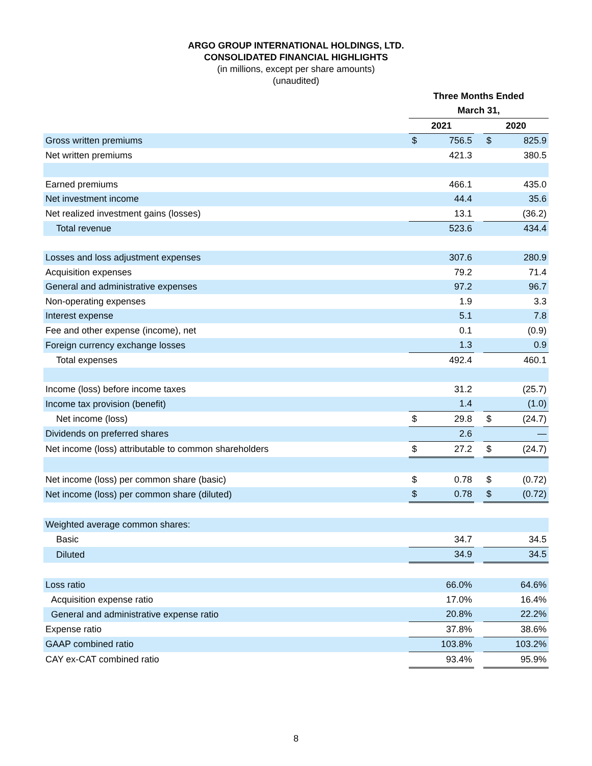ARGO GROUP INTERNATIONAL HOLDINGS, LTD.
CONSOLIDATED FINANCIAL HIGHLIGHTS
(in millions, except per share amounts)
(unaudited)
| | Three Months Ended | | | | |
| | March 31, | | | | |
| | 2021 | | | 2020 | |
| Gross written premiums | $ | 756.5 | | $ | 825.9 |
| Net written premiums | | 421.3 | | | 380.5 |
| Earned premiums | | 466.1 | | | 435.0 |
| Net investment income | | 44.4 | | | 35.6 |
| Net realized investment gains (losses) | | 13.1 | | | (36.2) |
| Total revenue | | 523.6 | | | 434.4 |
| Losses and loss adjustment expenses | | 307.6 | | | 280.9 |
| Acquisition expenses | | 79.2 | | | 71.4 |
| General and administrative expenses | | 97.2 | | | 96.7 |
| Non-operating expenses | | 1.9 | | | 3.3 |
| Interest expense | | 5.1 | | | 7.8 |
| Fee and other expense (income), net | | 0.1 | | | (0.9) |
| Foreign currency exchange losses | | 1.3 | | | 0.9 |
| Total expenses | | 492.4 | | | 460.1 |
| Income (loss) before income taxes | | 31.2 | | | (25.7) |
| Income tax provision (benefit) | | 1.4 | | | (1.0) |
| Net income (loss) | $ | 29.8 | | $ | (24.7) |
| Dividends on preferred shares | | 2.6 | | | — |
| Net income (loss) attributable to common shareholders | $ | 27.2 | | $ | (24.7) |
| Net income (loss) per common share (basic) | $ | 0.78 | | $ | (0.72) |
| Net income (loss) per common share (diluted) | $ | 0.78 | | $ | (0.72) |
| Weighted average common shares: | | | | | |
| Basic | | 34.7 | | | 34.5 |
| Diluted | | 34.9 | | | 34.5 |
| Loss ratio | | 66.0% | | | 64.6% |
| Acquisition expense ratio | | 17.0% | | | 16.4% |
| General and administrative expense ratio | | 20.8% | | | 22.2% |
| Expense ratio | | 37.8% | | | 38.6% |
| GAAP combined ratio | | 103.8% | | | 103.2% |
| CAY ex-CAT combined ratio | | 93.4% | | | 95.9% |
8